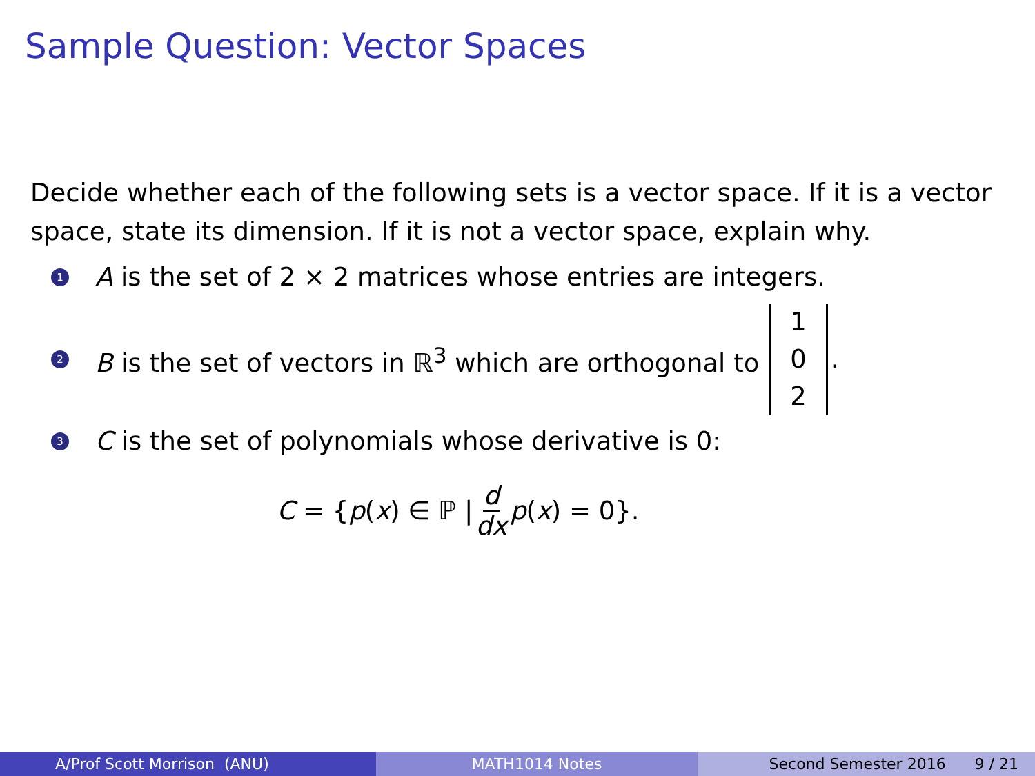Sample Question: Vector Spaces
Decide whether each of the following sets is a vector space. If it is a vector space, state its dimension. If it is not a vector space, explain why.
1 A is the set of 2 × 2 matrices whose entries are integers.
2 B is the set of vectors in ℝ<sup>3</sup> which are orthogonal to 1
0
2.
3 C is the set of polynomials whose derivative is 0:
C = { p (x) ∈ ℙ | d dx p (x) = 0}.
A/Prof Scott Morrison (ANU) MATH1014 Notes Second Semester 2016 9 / 21